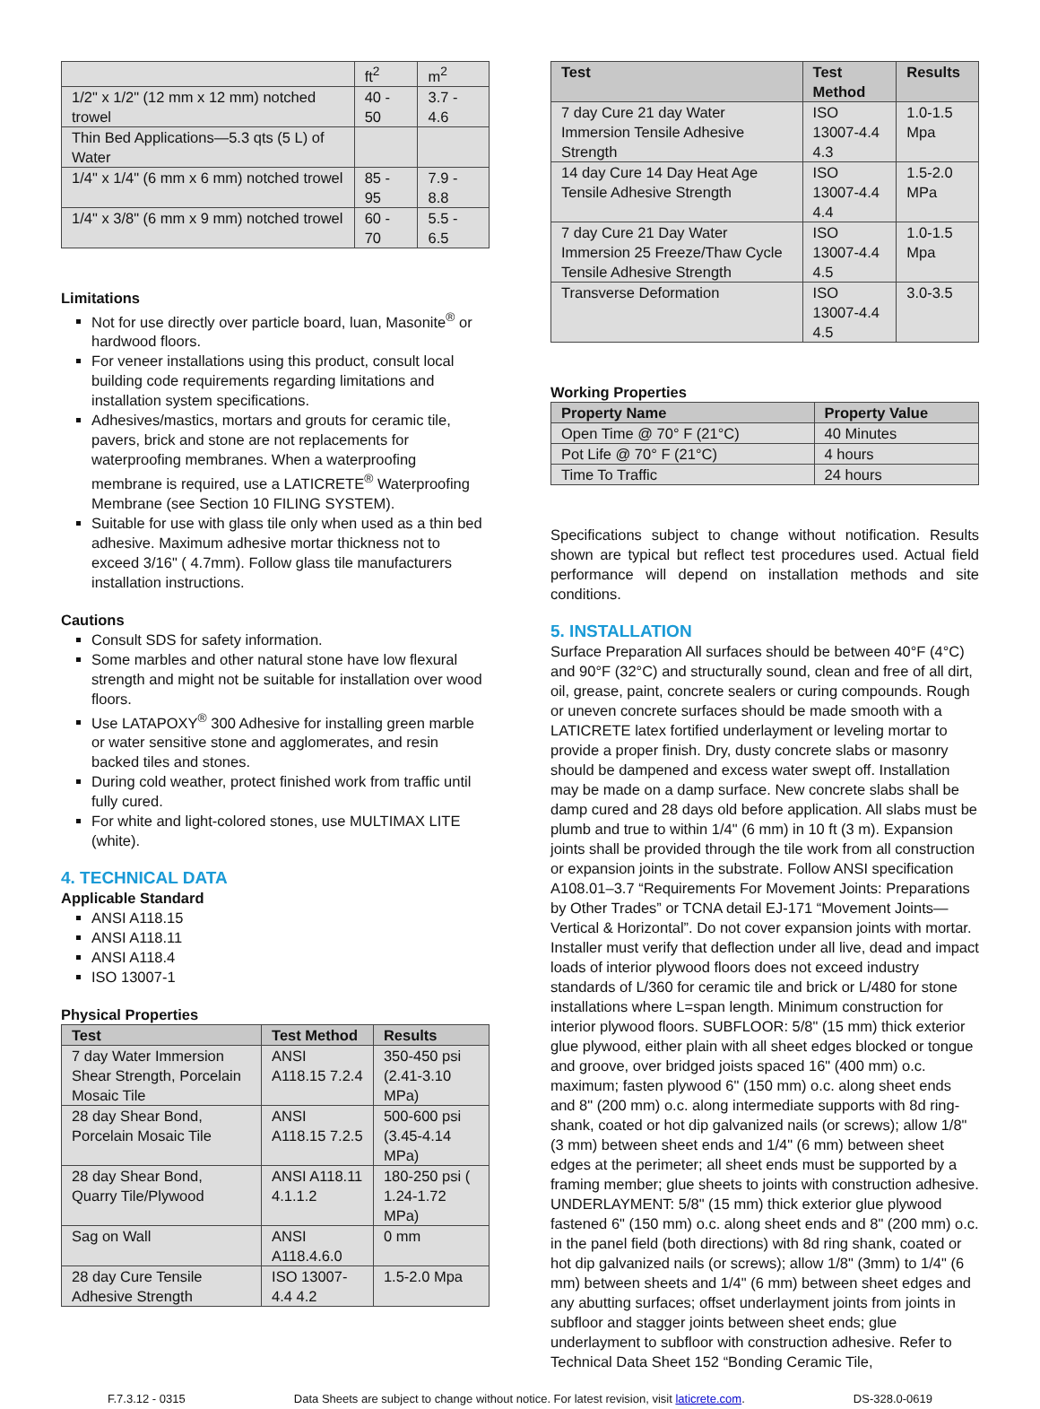| | ft<sup>2</sup> | m<sup>2</sup> |
| 1/2" x 1/2" (12 mm x 12 mm) notched trowel | 40 - 50 | 3.7 - 4.6 |
| Thin Bed Applications—5.3 qts (5 L) of Water | | |
| 1/4" x 1/4" (6 mm x 6 mm) notched trowel | 85 - 95 | 7.9 - 8.8 |
| 1/4" x 3/8" (6 mm x 9 mm) notched trowel | 60 - 70 | 5.5 - 6.5 |
Limitations
Not for use directly over particle board, luan, Masonite<sup>®</sup> or hardwood floors.
For veneer installations using this product, consult local building code requirements regarding limitations and installation system specifications.
Adhesives/mastics, mortars and grouts for ceramic tile, pavers, brick and stone are not replacements for waterproofing membranes. When a waterproofing membrane is required, use a LATICRETE<sup>®</sup> Waterproofing Membrane (see Section 10 FILING SYSTEM).
Suitable for use with glass tile only when used as a thin bed adhesive. Maximum adhesive mortar thickness not to exceed 3/16" ( 4.7mm). Follow glass tile manufacturers installation instructions.
Cautions
Consult SDS for safety information.
Some marbles and other natural stone have low flexural strength and might not be suitable for installation over wood floors.
Use LATAPOXY<sup>®</sup> 300 Adhesive for installing green marble or water sensitive stone and agglomerates, and resin backed tiles and stones.
During cold weather, protect finished work from traffic until fully cured.
For white and light-colored stones, use MULTIMAX LITE (white).
4. TECHNICAL DATA
Applicable Standard
ANSI A118.15
ANSI A118.11
ANSI A118.4
ISO 13007-1
Physical Properties
| Test | Test Method | Results |
| --- | --- | --- |
| 7 day Water Immersion Shear Strength, Porcelain Mosaic Tile | ANSI A118.15 7.2.4 | 350-450 psi (2.41-3.10 MPa) |
| 28 day Shear Bond, Porcelain Mosaic Tile | ANSI A118.15 7.2.5 | 500-600 psi (3.45-4.14 MPa) |
| 28 day Shear Bond, Quarry Tile/Plywood | ANSI A118.11 4.1.1.2 | 180-250 psi ( 1.24-1.72 MPa) |
| Sag on Wall | ANSI A118.4.6.0 | 0 mm |
| 28 day Cure Tensile Adhesive Strength | ISO 13007-4.4 4.2 | 1.5-2.0 Mpa |
| Test | Test Method | Results |
| --- | --- | --- |
| 7 day Cure 21 day Water Immersion Tensile Adhesive Strength | ISO 13007-4.4 4.3 | 1.0-1.5 Mpa |
| 14 day Cure 14 Day Heat Age Tensile Adhesive Strength | ISO 13007-4.4 4.4 | 1.5-2.0 MPa |
| 7 day Cure 21 Day Water Immersion 25 Freeze/Thaw Cycle Tensile Adhesive Strength | ISO 13007-4.4 4.5 | 1.0-1.5 Mpa |
| Transverse Deformation | ISO 13007-4.4 4.5 | 3.0-3.5 |
Working Properties
| Property Name | Property Value |
| --- | --- |
| Open Time @ 70° F (21°C) | 40 Minutes |
| Pot Life @ 70° F (21°C) | 4 hours |
| Time To Traffic | 24 hours |
Specifications subject to change without notification. Results shown are typical but reflect test procedures used. Actual field performance will depend on installation methods and site conditions.
5. INSTALLATION
Surface Preparation All surfaces should be between 40°F (4°C) and 90°F (32°C) and structurally sound, clean and free of all dirt, oil, grease, paint, concrete sealers or curing compounds. Rough or uneven concrete surfaces should be made smooth with a LATICRETE latex fortified underlayment or leveling mortar to provide a proper finish. Dry, dusty concrete slabs or masonry should be dampened and excess water swept off. Installation may be made on a damp surface. New concrete slabs shall be damp cured and 28 days old before application. All slabs must be plumb and true to within 1/4" (6 mm) in 10 ft (3 m). Expansion joints shall be provided through the tile work from all construction or expansion joints in the substrate. Follow ANSI specification A108.01–3.7 “Requirements For Movement Joints: Preparations by Other Trades” or TCNA detail EJ-171 “Movement Joints—Vertical & Horizontal”. Do not cover expansion joints with mortar. Installer must verify that deflection under all live, dead and impact loads of interior plywood floors does not exceed industry standards of L/360 for ceramic tile and brick or L/480 for stone installations where L=span length. Minimum construction for interior plywood floors. SUBFLOOR: 5/8" (15 mm) thick exterior glue plywood, either plain with all sheet edges blocked or tongue and groove, over bridged joists spaced 16" (400 mm) o.c. maximum; fasten plywood 6" (150 mm) o.c. along sheet ends and 8" (200 mm) o.c. along intermediate supports with 8d ring-shank, coated or hot dip galvanized nails (or screws); allow 1/8" (3 mm) between sheet ends and 1/4" (6 mm) between sheet edges at the perimeter; all sheet ends must be supported by a framing member; glue sheets to joints with construction adhesive. UNDERLAYMENT: 5/8" (15 mm) thick exterior glue plywood fastened 6" (150 mm) o.c. along sheet ends and 8" (200 mm) o.c. in the panel field (both directions) with 8d ring shank, coated or hot dip galvanized nails (or screws); allow 1/8" (3mm) to 1/4" (6 mm) between sheets and 1/4" (6 mm) between sheet edges and any abutting surfaces; offset underlayment joints from joints in subfloor and stagger joints between sheet ends; glue underlayment to subfloor with construction adhesive. Refer to Technical Data Sheet 152 “Bonding Ceramic Tile,
F.7.3.12 - 0315 Data Sheets are subject to change without notice. For latest revision, visit laticrete.com. DS-328.0-0619